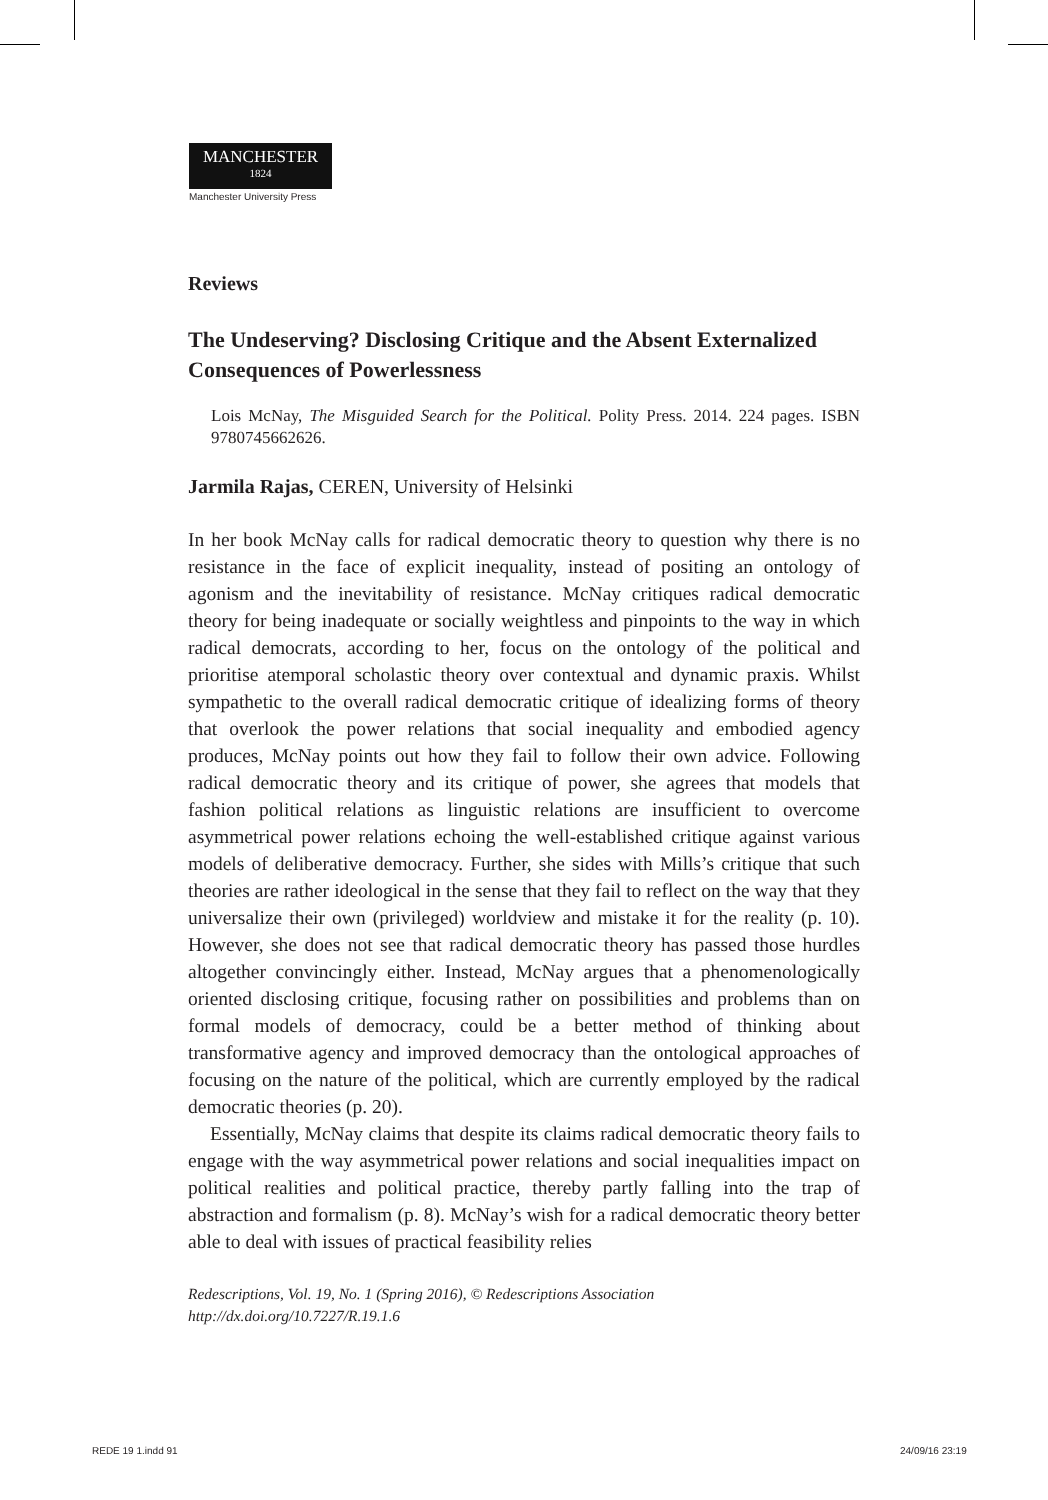MANCHESTER
1824
Manchester University Press
Reviews
The Undeserving? Disclosing Critique and the Absent Externalized Consequences of Powerlessness
Lois McNay, The Misguided Search for the Political. Polity Press. 2014. 224 pages. ISBN 9780745662626.
Jarmila Rajas, CEREN, University of Helsinki
In her book McNay calls for radical democratic theory to question why there is no resistance in the face of explicit inequality, instead of positing an ontology of agonism and the inevitability of resistance. McNay critiques radical democratic theory for being inadequate or socially weightless and pinpoints to the way in which radical democrats, according to her, focus on the ontology of the political and prioritise atemporal scholastic theory over contextual and dynamic praxis. Whilst sympathetic to the overall radical democratic critique of idealizing forms of theory that overlook the power relations that social inequality and embodied agency produces, McNay points out how they fail to follow their own advice. Following radical democratic theory and its critique of power, she agrees that models that fashion political relations as linguistic relations are insufficient to overcome asymmetrical power relations echoing the well-established critique against various models of deliberative democracy. Further, she sides with Mills’s critique that such theories are rather ideological in the sense that they fail to reflect on the way that they universalize their own (privileged) worldview and mistake it for the reality (p. 10). However, she does not see that radical democratic theory has passed those hurdles altogether convincingly either. Instead, McNay argues that a phenomenologically oriented disclosing critique, focusing rather on possibilities and problems than on formal models of democracy, could be a better method of thinking about transformative agency and improved democracy than the ontological approaches of focusing on the nature of the political, which are currently employed by the radical democratic theories (p. 20).
Essentially, McNay claims that despite its claims radical democratic theory fails to engage with the way asymmetrical power relations and social inequalities impact on political realities and political practice, thereby partly falling into the trap of abstraction and formalism (p. 8). McNay’s wish for a radical democratic theory better able to deal with issues of practical feasibility relies
Redescriptions, Vol. 19, No. 1 (Spring 2016), © Redescriptions Association
http://dx.doi.org/10.7227/R.19.1.6
REDE 19 1.indd 91 24/09/16 23:19